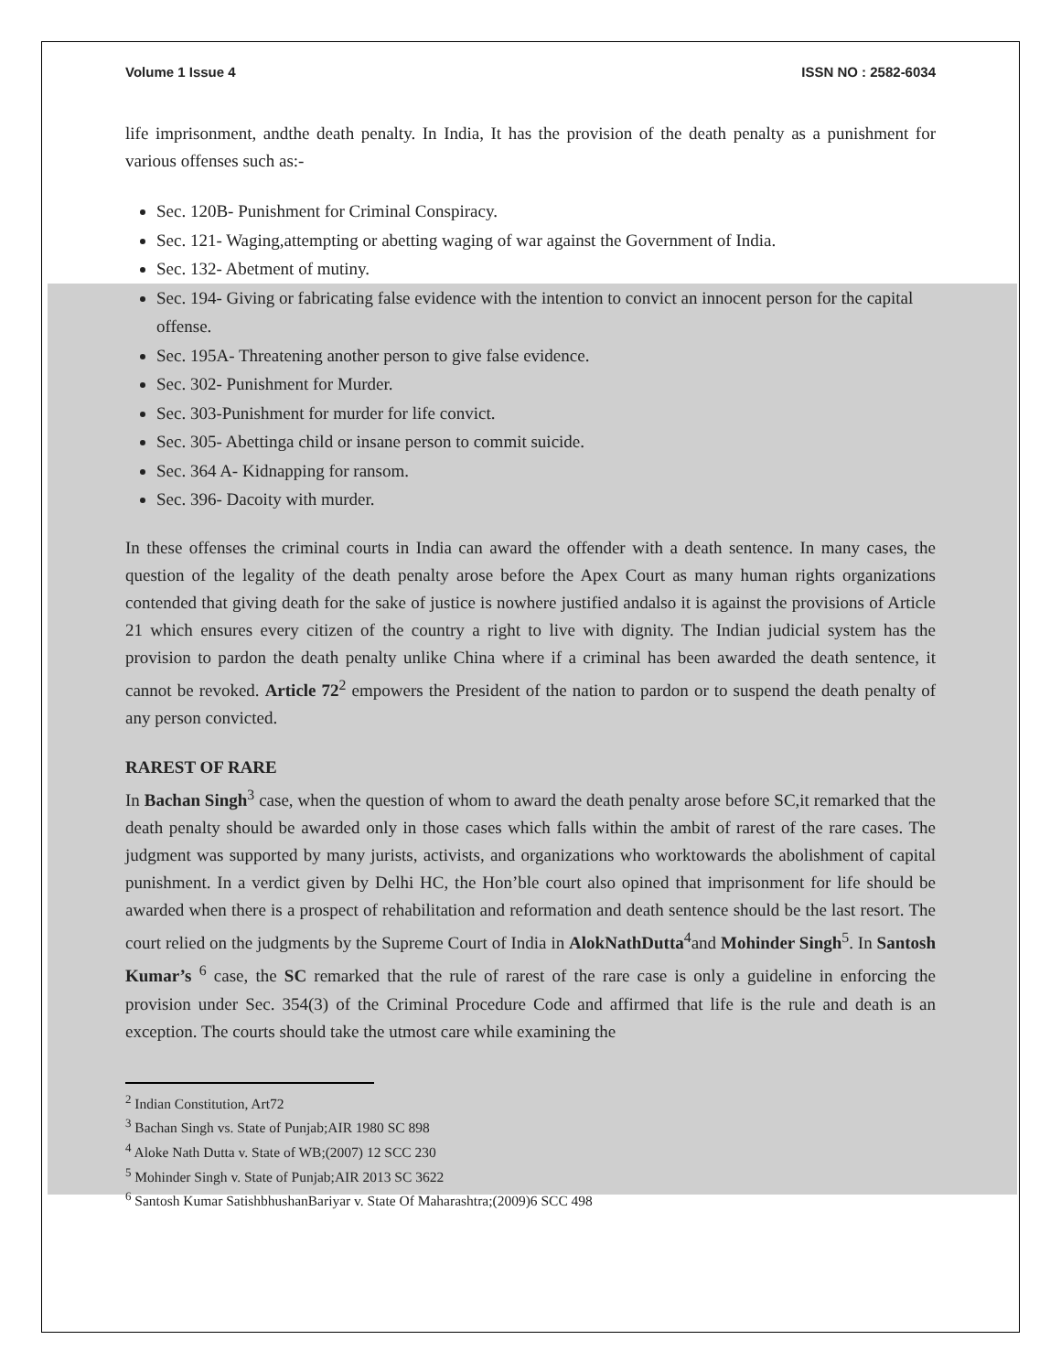Volume 1 Issue 4 ISSN NO : 2582-6034
life imprisonment, andthe death penalty. In India, It has the provision of the death penalty as a punishment for various offenses such as:-
Sec. 120B- Punishment for Criminal Conspiracy.
Sec. 121- Waging,attempting or abetting waging of war against the Government of India.
Sec. 132- Abetment of mutiny.
Sec. 194- Giving or fabricating false evidence with the intention to convict an innocent person for the capital offense.
Sec. 195A- Threatening another person to give false evidence.
Sec. 302- Punishment for Murder.
Sec. 303-Punishment for murder for life convict.
Sec. 305- Abettinga child or insane person to commit suicide.
Sec. 364 A- Kidnapping for ransom.
Sec. 396- Dacoity with murder.
In these offenses the criminal courts in India can award the offender with a death sentence. In many cases, the question of the legality of the death penalty arose before the Apex Court as many human rights organizations contended that giving death for the sake of justice is nowhere justified andalso it is against the provisions of Article 21 which ensures every citizen of the country a right to live with dignity. The Indian judicial system has the provision to pardon the death penalty unlike China where if a criminal has been awarded the death sentence, it cannot be revoked. Article 72<sup>2</sup> empowers the President of the nation to pardon or to suspend the death penalty of any person convicted.
RAREST OF RARE
In Bachan Singh<sup>3</sup> case, when the question of whom to award the death penalty arose before SC,it remarked that the death penalty should be awarded only in those cases which falls within the ambit of rarest of the rare cases. The judgment was supported by many jurists, activists, and organizations who worktowards the abolishment of capital punishment. In a verdict given by Delhi HC, the Hon’ble court also opined that imprisonment for life should be awarded when there is a prospect of rehabilitation and reformation and death sentence should be the last resort. The court relied on the judgments by the Supreme Court of India in AlokNathDutta<sup>4</sup>and Mohinder Singh<sup>5</sup>. In Santosh Kumar’s <sup>6</sup> case, the SC remarked that the rule of rarest of the rare case is only a guideline in enforcing the provision under Sec. 354(3) of the Criminal Procedure Code and affirmed that life is the rule and death is an exception. The courts should take the utmost care while examining the
<sup>2</sup> Indian Constitution, Art72
<sup>3</sup> Bachan Singh vs. State of Punjab;AIR 1980 SC 898
<sup>4</sup> Aloke Nath Dutta v. State of WB;(2007) 12 SCC 230
<sup>5</sup> Mohinder Singh v. State of Punjab;AIR 2013 SC 3622
<sup>6</sup> Santosh Kumar SatishbhushanBariyar v. State Of Maharashtra;(2009)6 SCC 498